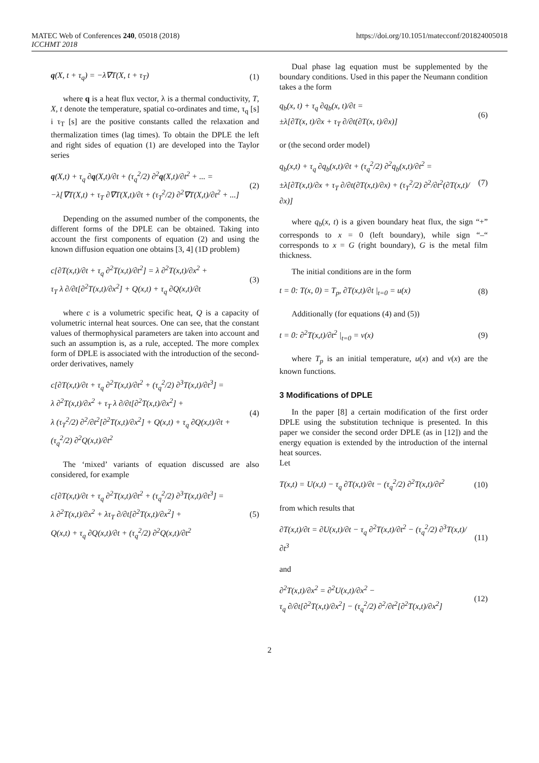MATEC Web of Conferences 240, 05018 (2018) https://doi.org/10.1051/matecconf/201824005018
ICCHMT 2018
q(X, t + τ<sub>q</sub>) = −λ∇T(X, t + τ<sub>T</sub>) (1)
where q is a heat flux vector, λ is a thermal conductivity, T, X, t denote the temperature, spatial co-ordinates and time, τ<sub>q</sub> [s] i τ<sub>T</sub> [s] are the positive constants called the relaxation and thermalization times (lag times). To obtain the DPLE the left and right sides of equation (1) are developed into the Taylor series
q(X,t) + τ<sub>q</sub> ∂q(X,t)/∂t + (τ<sub>q</sub><sup>2</sup>/2) ∂<sup>2</sup>q(X,t)/∂t<sup>2</sup> + ... =
−λ[∇T(X,t) + τ<sub>T</sub> ∂∇T(X,t)/∂t + (τ<sub>T</sub><sup>2</sup>/2) ∂<sup>2</sup>∇T(X,t)/∂t<sup>2</sup> + ...]
(2)
Depending on the assumed number of the components, the different forms of the DPLE can be obtained. Taking into account the first components of equation (2) and using the known diffusion equation one obtains [3, 4] (1D problem)
c[∂T(x,t)/∂t + τ<sub>q</sub> ∂<sup>2</sup>T(x,t)/∂t<sup>2</sup>] = λ ∂<sup>2</sup>T(x,t)/∂x<sup>2</sup> +
τ<sub>T</sub> λ ∂/∂t[∂<sup>2</sup>T(x,t)/∂x<sup>2</sup>] + Q(x,t) + τ<sub>q</sub> ∂Q(x,t)/∂t
(3)
where c is a volumetric specific heat, Q is a capacity of volumetric internal heat sources. One can see, that the constant values of thermophysical parameters are taken into account and such an assumption is, as a rule, accepted. The more complex form of DPLE is associated with the introduction of the second-order derivatives, namely
c[∂T(x,t)/∂t + τ<sub>q</sub> ∂<sup>2</sup>T(x,t)/∂t<sup>2</sup> + (τ<sub>q</sub><sup>2</sup>/2) ∂<sup>3</sup>T(x,t)/∂t<sup>3</sup>] =
λ ∂<sup>2</sup>T(x,t)/∂x<sup>2</sup> + τ<sub>T</sub> λ ∂/∂t[∂<sup>2</sup>T(x,t)/∂x<sup>2</sup>] +
λ (τ<sub>T</sub><sup>2</sup>/2) ∂<sup>2</sup>/∂t<sup>2</sup>[∂<sup>2</sup>T(x,t)/∂x<sup>2</sup>] + Q(x,t) + τ<sub>q</sub> ∂Q(x,t)/∂t +
(τ<sub>q</sub><sup>2</sup>/2) ∂<sup>2</sup>Q(x,t)/∂t<sup>2</sup>
(4)
The ‘mixed’ variants of equation discussed are also considered, for example
c[∂T(x,t)/∂t + τ<sub>q</sub> ∂<sup>2</sup>T(x,t)/∂t<sup>2</sup> + (τ<sub>q</sub><sup>2</sup>/2) ∂<sup>3</sup>T(x,t)/∂t<sup>3</sup>] =
λ ∂<sup>2</sup>T(x,t)/∂x<sup>2</sup> + λτ<sub>T</sub> ∂/∂t[∂<sup>2</sup>T(x,t)/∂x<sup>2</sup>] +
Q(x,t) + τ<sub>q</sub> ∂Q(x,t)/∂t + (τ<sub>q</sub><sup>2</sup>/2) ∂<sup>2</sup>Q(x,t)/∂t<sup>2</sup>
(5)
Dual phase lag equation must be supplemented by the boundary conditions. Used in this paper the Neumann condition takes a the form
q<sub>b</sub>(x, t) + τ<sub>q</sub> ∂q<sub>b</sub>(x, t)/∂t =
±λ[∂T(x, t)/∂x + τ<sub>T</sub> ∂/∂t(∂T(x, t)/∂x)]
(6)
or (the second order model)
q<sub>b</sub>(x,t) + τ<sub>q</sub> ∂q<sub>b</sub>(x,t)/∂t + (τ<sub>q</sub><sup>2</sup>/2) ∂<sup>2</sup>q<sub>b</sub>(x,t)/∂t<sup>2</sup> =
±λ[∂T(x,t)/∂x + τ<sub>T</sub> ∂/∂t(∂T(x,t)/∂x) + (τ<sub>T</sub><sup>2</sup>/2) ∂<sup>2</sup>/∂t<sup>2</sup>(∂T(x,t)/∂x)]
(7)
where q<sub>b</sub>(x, t) is a given boundary heat flux, the sign “+” corresponds to x = 0 (left boundary), while sign “–“ corresponds to x = G (right boundary), G is the metal film thickness.
The initial conditions are in the form
t = 0: T(x, 0) = T<sub>p</sub>, ∂T(x,t)/∂t |<sub>t=0</sub> = u(x)
(8)
Additionally (for equations (4) and (5))
t = 0: ∂<sup>2</sup>T(x,t)/∂t<sup>2</sup> |<sub>t=0</sub> = v(x)
(9)
where T<sub>p</sub> is an initial temperature, u(x) and v(x) are the known functions.
3 Modifications of DPLE
In the paper [8] a certain modification of the first order DPLE using the substitution technique is presented. In this paper we consider the second order DPLE (as in [12]) and the energy equation is extended by the introduction of the internal heat sources.
Let
T(x,t) = U(x,t) − τ<sub>q</sub> ∂T(x,t)/∂t − (τ<sub>q</sub><sup>2</sup>/2) ∂<sup>2</sup>T(x,t)/∂t<sup>2</sup>
(10)
from which results that
∂T(x,t)/∂t = ∂U(x,t)/∂t − τ<sub>q</sub> ∂<sup>2</sup>T(x,t)/∂t<sup>2</sup> − (τ<sub>q</sub><sup>2</sup>/2) ∂<sup>3</sup>T(x,t)/∂t<sup>3</sup>
(11)
and
∂<sup>2</sup>T(x,t)/∂x<sup>2</sup> = ∂<sup>2</sup>U(x,t)/∂x<sup>2</sup> −
τ<sub>q</sub> ∂/∂t[∂<sup>2</sup>T(x,t)/∂x<sup>2</sup>] − (τ<sub>q</sub><sup>2</sup>/2) ∂<sup>2</sup>/∂t<sup>2</sup>[∂<sup>2</sup>T(x,t)/∂x<sup>2</sup>]
(12)
2